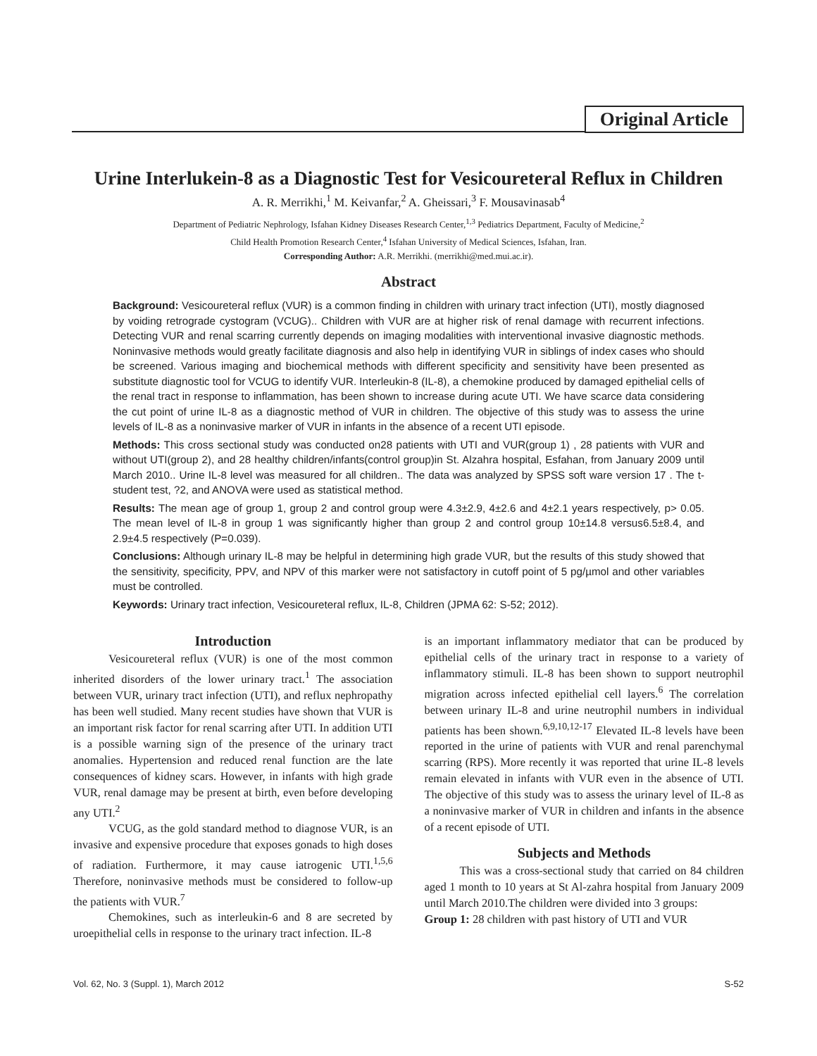Original Article
Urine Interlukein-8 as a Diagnostic Test for Vesicoureteral Reflux in Children
A. R. Merrikhi,<sup>1</sup> M. Keivanfar,<sup>2</sup> A. Gheissari,<sup>3</sup> F. Mousavinasab<sup>4</sup>
Department of Pediatric Nephrology, Isfahan Kidney Diseases Research Center,<sup>1,3</sup> Pediatrics Department, Faculty of Medicine,<sup>2</sup>
Child Health Promotion Research Center,<sup>4</sup> Isfahan University of Medical Sciences, Isfahan, Iran.
Corresponding Author: A.R. Merrikhi. (merrikhi@med.mui.ac.ir).
Abstract
Background: Vesicoureteral reflux (VUR) is a common finding in children with urinary tract infection (UTI), mostly diagnosed by voiding retrograde cystogram (VCUG).. Children with VUR are at higher risk of renal damage with recurrent infections. Detecting VUR and renal scarring currently depends on imaging modalities with interventional invasive diagnostic methods. Noninvasive methods would greatly facilitate diagnosis and also help in identifying VUR in siblings of index cases who should be screened. Various imaging and biochemical methods with different specificity and sensitivity have been presented as substitute diagnostic tool for VCUG to identify VUR. Interleukin-8 (IL-8), a chemokine produced by damaged epithelial cells of the renal tract in response to inflammation, has been shown to increase during acute UTI. We have scarce data considering the cut point of urine IL-8 as a diagnostic method of VUR in children. The objective of this study was to assess the urine levels of IL-8 as a noninvasive marker of VUR in infants in the absence of a recent UTI episode.
Methods: This cross sectional study was conducted on28 patients with UTI and VUR(group 1) , 28 patients with VUR and without UTI(group 2), and 28 healthy children/infants(control group)in St. Alzahra hospital, Esfahan, from January 2009 until March 2010.. Urine IL-8 level was measured for all children.. The data was analyzed by SPSS soft ware version 17 . The t-student test, ?2, and ANOVA were used as statistical method.
Results: The mean age of group 1, group 2 and control group were 4.3±2.9, 4±2.6 and 4±2.1 years respectively, p> 0.05. The mean level of IL-8 in group 1 was significantly higher than group 2 and control group 10±14.8 versus6.5±8.4, and 2.9±4.5 respectively (P=0.039).
Conclusions: Although urinary IL-8 may be helpful in determining high grade VUR, but the results of this study showed that the sensitivity, specificity, PPV, and NPV of this marker were not satisfactory in cutoff point of 5 pg/µmol and other variables must be controlled.
Keywords: Urinary tract infection, Vesicoureteral reflux, IL-8, Children (JPMA 62: S-52; 2012).
Introduction
Vesicoureteral reflux (VUR) is one of the most common inherited disorders of the lower urinary tract.<sup>1</sup> The association between VUR, urinary tract infection (UTI), and reflux nephropathy has been well studied. Many recent studies have shown that VUR is an important risk factor for renal scarring after UTI. In addition UTI is a possible warning sign of the presence of the urinary tract anomalies. Hypertension and reduced renal function are the late consequences of kidney scars. However, in infants with high grade VUR, renal damage may be present at birth, even before developing any UTI.<sup>2</sup>
VCUG, as the gold standard method to diagnose VUR, is an invasive and expensive procedure that exposes gonads to high doses of radiation. Furthermore, it may cause iatrogenic UTI.<sup>1,5,6</sup> Therefore, noninvasive methods must be considered to follow-up the patients with VUR.<sup>7</sup>
Chemokines, such as interleukin-6 and 8 are secreted by uroepithelial cells in response to the urinary tract infection. IL-8
is an important inflammatory mediator that can be produced by epithelial cells of the urinary tract in response to a variety of inflammatory stimuli. IL-8 has been shown to support neutrophil migration across infected epithelial cell layers.<sup>6</sup> The correlation between urinary IL-8 and urine neutrophil numbers in individual patients has been shown.<sup>6,9,10,12-17</sup> Elevated IL-8 levels have been reported in the urine of patients with VUR and renal parenchymal scarring (RPS). More recently it was reported that urine IL-8 levels remain elevated in infants with VUR even in the absence of UTI. The objective of this study was to assess the urinary level of IL-8 as a noninvasive marker of VUR in children and infants in the absence of a recent episode of UTI.
Subjects and Methods
This was a cross-sectional study that carried on 84 children aged 1 month to 10 years at St Al-zahra hospital from January 2009 until March 2010.The children were divided into 3 groups:
Group 1: 28 children with past history of UTI and VUR
Vol. 62, No. 3 (Suppl. 1), March 2012 S-52